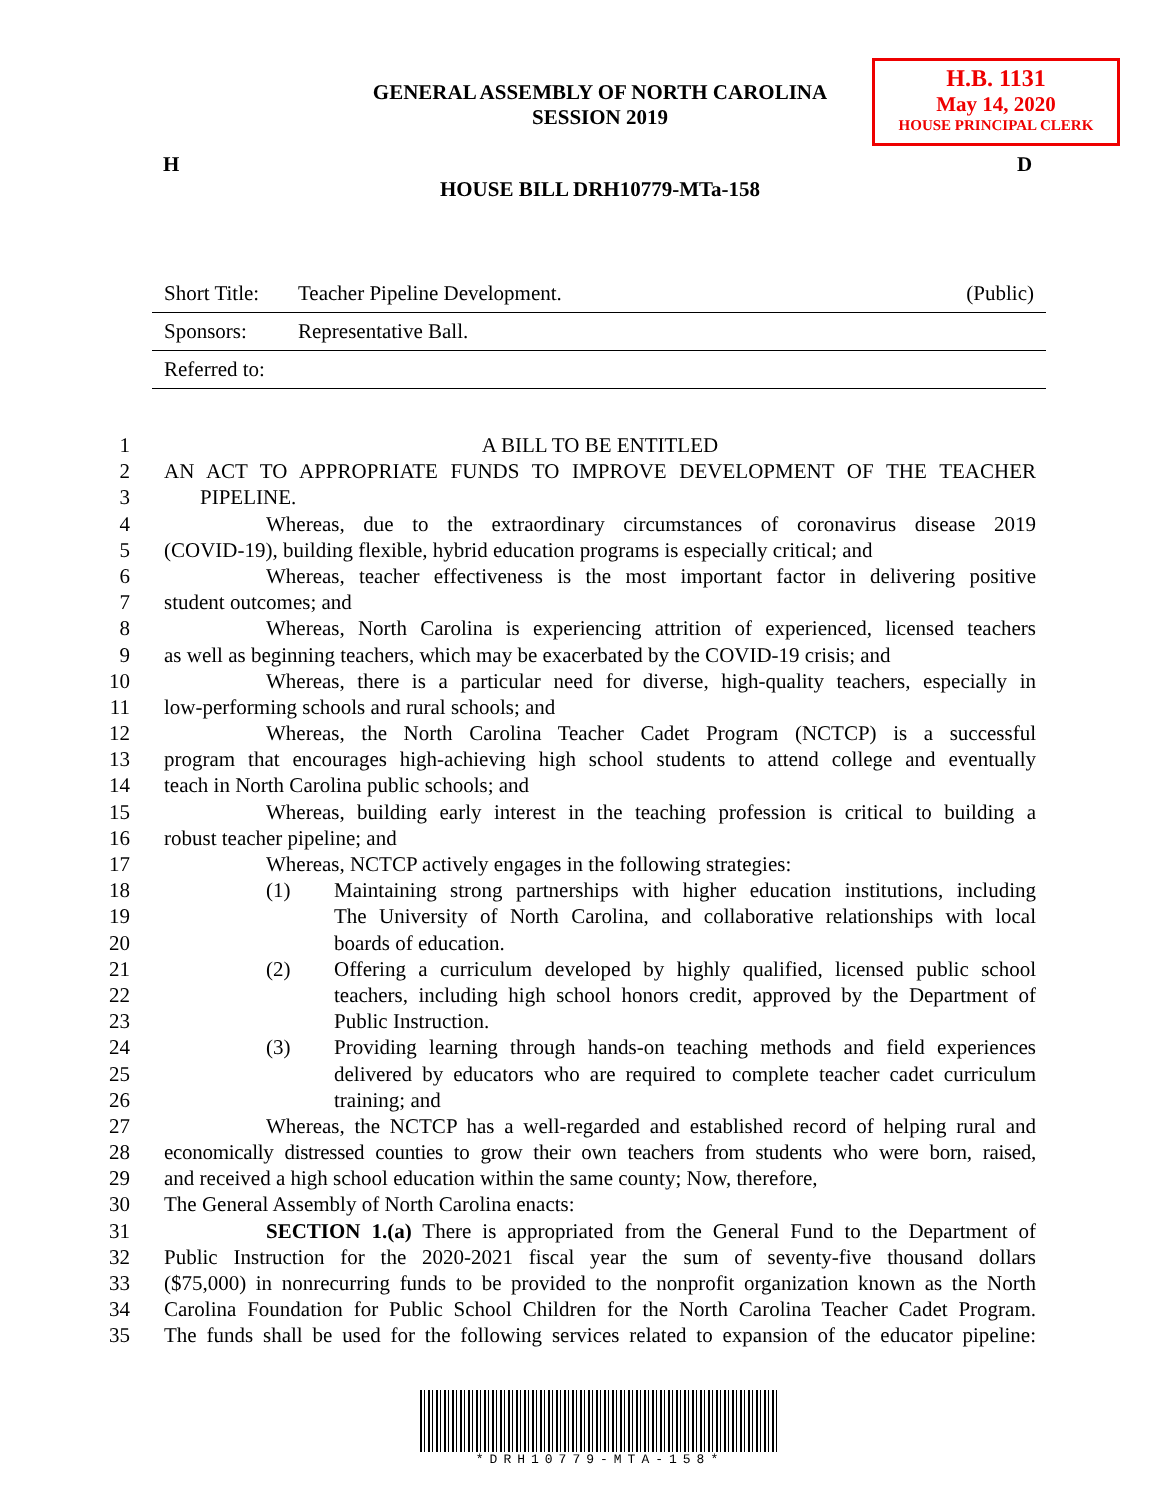H.B. 1131
May 14, 2020
HOUSE PRINCIPAL CLERK
GENERAL ASSEMBLY OF NORTH CAROLINA
SESSION 2019
H D
HOUSE BILL DRH10779-MTa-158
| Short Title: | Teacher Pipeline Development. | (Public) |
| Sponsors: | Representative Ball. | |
| Referred to: | | |
1 A BILL TO BE ENTITLED
2 AN ACT TO APPROPRIATE FUNDS TO IMPROVE DEVELOPMENT OF THE TEACHER
3 PIPELINE.
4 Whereas, due to the extraordinary circumstances of coronavirus disease 2019
5 (COVID-19), building flexible, hybrid education programs is especially critical; and
6 Whereas, teacher effectiveness is the most important factor in delivering positive
7 student outcomes; and
8 Whereas, North Carolina is experiencing attrition of experienced, licensed teachers
9 as well as beginning teachers, which may be exacerbated by the COVID-19 crisis; and
10 Whereas, there is a particular need for diverse, high-quality teachers, especially in
11 low-performing schools and rural schools; and
12 Whereas, the North Carolina Teacher Cadet Program (NCTCP) is a successful
13 program that encourages high-achieving high school students to attend college and eventually
14 teach in North Carolina public schools; and
15 Whereas, building early interest in the teaching profession is critical to building a
16 robust teacher pipeline; and
17 Whereas, NCTCP actively engages in the following strategies:
18 (1) Maintaining strong partnerships with higher education institutions, including
19 The University of North Carolina, and collaborative relationships with local
20 boards of education.
21 (2) Offering a curriculum developed by highly qualified, licensed public school
22 teachers, including high school honors credit, approved by the Department of
23 Public Instruction.
24 (3) Providing learning through hands-on teaching methods and field experiences
25 delivered by educators who are required to complete teacher cadet curriculum
26 training; and
27 Whereas, the NCTCP has a well-regarded and established record of helping rural and
28 economically distressed counties to grow their own teachers from students who were born, raised,
29 and received a high school education within the same county; Now, therefore,
30 The General Assembly of North Carolina enacts:
31 SECTION 1.(a) There is appropriated from the General Fund to the Department of
32 Public Instruction for the 2020-2021 fiscal year the sum of seventy-five thousand dollars
33 ($75,000) in nonrecurring funds to be provided to the nonprofit organization known as the North
34 Carolina Foundation for Public School Children for the North Carolina Teacher Cadet Program.
35 The funds shall be used for the following services related to expansion of the educator pipeline:
*DRH10779-MTA-158*